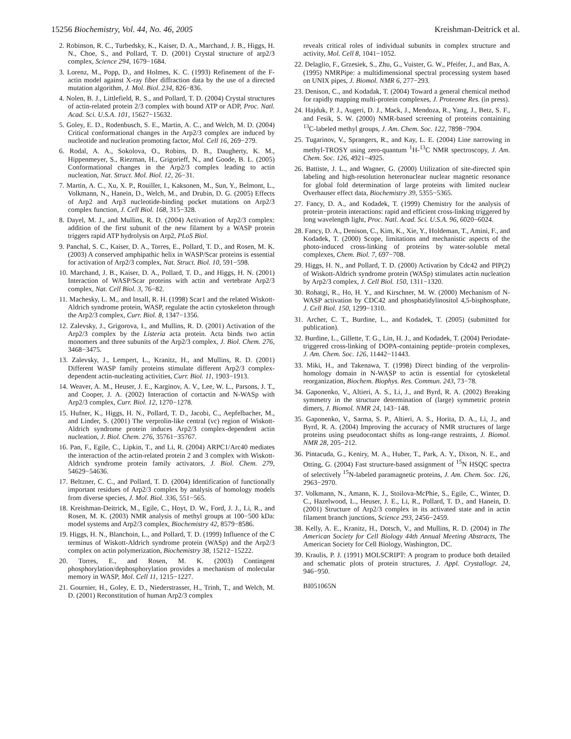15256 Biochemistry, Vol. 44, No. 46, 2005
Kreishman-Deitrick et al.
2. Robinson, R. C., Turbedsky, K., Kaiser, D. A., Marchand, J. B., Higgs, H. N., Choe, S., and Pollard, T. D. (2001) Crystal structure of arp2/3 complex, Science 294, 1679−1684.
3. Lorenz, M., Popp, D., and Holmes, K. C. (1993) Refinement of the F-actin model against X-ray fiber diffraction data by the use of a directed mutation algorithm, J. Mol. Biol. 234, 826−836.
4. Nolen, B. J., Littlefield, R. S., and Pollard, T. D. (2004) Crystal structures of actin-related protein 2/3 complex with bound ATP or ADP, Proc. Natl. Acad. Sci. U.S.A. 101, 15627−15632.
5. Goley, E. D., Rodenbusch, S. E., Martin, A. C., and Welch, M. D. (2004) Critical conformational changes in the Arp2/3 complex are induced by nucleotide and nucleation promoting factor, Mol. Cell 16, 269−279.
6. Rodal, A. A., Sokolova, O., Robins, D. B., Daugherty, K. M., Hippenmeyer, S., Riezman, H., Grigorieff, N., and Goode, B. L. (2005) Conformational changes in the Arp2/3 complex leading to actin nucleation, Nat. Struct. Mol. Biol. 12, 26−31.
7. Martin, A. C., Xu, X. P., Rouiller, I., Kaksonen, M., Sun, Y., Belmont, L., Volkmann, N., Hanein, D., Welch, M., and Drubin, D. G. (2005) Effects of Arp2 and Arp3 nucleotide-binding pocket mutations on Arp2/3 complex function, J. Cell Biol. 168, 315−328.
8. Dayel, M. J., and Mullins, R. D. (2004) Activation of Arp2/3 complex: addition of the first subunit of the new filament by a WASP protein triggers rapid ATP hydrolysis on Arp2, PLoS Biol.
9. Panchal, S. C., Kaiser, D. A., Torres, E., Pollard, T. D., and Rosen, M. K. (2003) A conserved amphipathic helix in WASP/Scar proteins is essential for activation of Arp2/3 complex, Nat. Struct. Biol. 10, 591−598.
10. Marchand, J. B., Kaiser, D. A., Pollard, T. D., and Higgs, H. N. (2001) Interaction of WASP/Scar proteins with actin and vertebrate Arp2/3 complex, Nat. Cell Biol. 3, 76−82.
11. Machesky, L. M., and Insall, R. H. (1998) Scar1 and the related Wiskott-Aldrich syndrome protein, WASP, regulate the actin cytoskeleton through the Arp2/3 complex, Curr. Biol. 8, 1347−1356.
12. Zalevsky, J., Grigorova, I., and Mullins, R. D. (2001) Activation of the Arp2/3 complex by the Listeria acta protein. Acta binds two actin monomers and three subunits of the Arp2/3 complex, J. Biol. Chem. 276, 3468−3475.
13. Zalevsky, J., Lempert, L., Kranitz, H., and Mullins, R. D. (2001) Different WASP family proteins stimulate different Arp2/3 complex-dependent actin-nucleating activities, Curr. Biol. 11, 1903−1913.
14. Weaver, A. M., Heuser, J. E., Karginov, A. V., Lee, W. L., Parsons, J. T., and Cooper, J. A. (2002) Interaction of cortactin and N-WASp with Arp2/3 complex, Curr. Biol. 12, 1270−1278.
15. Hufner, K., Higgs, H. N., Pollard, T. D., Jacobi, C., Aepfelbacher, M., and Linder, S. (2001) The verprolin-like central (vc) region of Wiskott-Aldrich syndrome protein induces Arp2/3 complex-dependent actin nucleation, J. Biol. Chem. 276, 35761−35767.
16. Pan, F., Egile, C., Lipkin, T., and Li, R. (2004) ARPC1/Arc40 mediates the interaction of the actin-related protein 2 and 3 complex with Wiskott-Aldrich syndrome protein family activators, J. Biol. Chem. 279, 54629−54636.
17. Beltzner, C. C., and Pollard, T. D. (2004) Identification of functionally important residues of Arp2/3 complex by analysis of homology models from diverse species, J. Mol. Biol. 336, 551−565.
18. Kreishman-Deitrick, M., Egile, C., Hoyt, D. W., Ford, J. J., Li, R., and Rosen, M. K. (2003) NMR analysis of methyl groups at 100−500 kDa: model systems and Arp2/3 complex, Biochemistry 42, 8579−8586.
19. Higgs, H. N., Blanchoin, L., and Pollard, T. D. (1999) Influence of the C terminus of Wiskott-Aldrich syndrome protein (WASp) and the Arp2/3 complex on actin polymerization, Biochemistry 38, 15212−15222.
20. Torres, E., and Rosen, M. K. (2003) Contingent phosphorylation/dephosphorylation provides a mechanism of molecular memory in WASP, Mol. Cell 11, 1215−1227.
21. Gournier, H., Goley, E. D., Niederstrasser, H., Trinh, T., and Welch, M. D. (2001) Reconstitution of human Arp2/3 complex
reveals critical roles of individual subunits in complex structure and activity, Mol. Cell 8, 1041−1052.
22. Delaglio, F., Grzesiek, S., Zhu, G., Vuister, G. W., Pfeifer, J., and Bax, A. (1995) NMRPipe: a multidimensional spectral processing system based on UNIX pipes, J. Biomol. NMR 6, 277−293.
23. Denison, C., and Kodadak, T. (2004) Toward a general chemical method for rapidly mapping multi-protein complexes, J. Proteome Res. (in press).
24. Hajduk, P. J., Augeri, D. J., Mack, J., Mendoza, R., Yang, J., Betz, S. F., and Fesik, S. W. (2000) NMR-based screening of proteins containing <sup>13</sup>C-labeled methyl groups, J. Am. Chem. Soc. 122, 7898−7904.
25. Tugarinov, V., Sprangers, R., and Kay, L. E. (2004) Line narrowing in methyl-TROSY using zero-quantum <sup>1</sup>H-<sup>13</sup>C NMR spectroscopy, J. Am. Chem. Soc. 126, 4921−4925.
26. Battiste, J. L., and Wagner, G. (2000) Utilization of site-directed spin labeling and high-resolution heteronuclear nuclear magnetic resonance for global fold determination of large proteins with limited nuclear Overhauser effect data, Biochemistry 39, 5355−5365.
27. Fancy, D. A., and Kodadek, T. (1999) Chemistry for the analysis of protein−protein interactions: rapid and efficient cross-linking triggered by long wavelength light, Proc. Natl. Acad. Sci. U.S.A. 96, 6020−6024.
28. Fancy, D. A., Denison, C., Kim, K., Xie, Y., Holdeman, T., Amini, F., and Kodadek, T. (2000) Scope, limitations and mechanistic aspects of the photo-induced cross-linking of proteins by water-soluble metal complexes, Chem. Biol. 7, 697−708.
29. Higgs, H. N., and Pollard, T. D. (2000) Activation by Cdc42 and PIP(2) of Wiskott-Aldrich syndrome protein (WASp) stimulates actin nucleation by Arp2/3 complex, J. Cell Biol. 150, 1311−1320.
30. Rohatgi, R., Ho, H. Y., and Kirschner, M. W. (2000) Mechanism of N-WASP activation by CDC42 and phosphatidylinositol 4,5-bisphosphate, J. Cell Biol. 150, 1299−1310.
31. Archer, C. T., Burdine, L., and Kodadek, T. (2005) (submitted for publication).
32. Burdine, L., Gillette, T. G., Lin, H. J., and Kodadek, T. (2004) Periodate-triggered cross-linking of DOPA-containing peptide−protein complexes, J. Am. Chem. Soc. 126, 11442−11443.
33. Miki, H., and Takenawa, T. (1998) Direct binding of the verprolin-homology domain in N-WASP to actin is essential for cytoskeletal reorganization, Biochem. Biophys. Res. Commun. 243, 73−78.
34. Gaponenko, V., Altieri, A. S., Li, J., and Byrd, R. A. (2002) Breaking symmetry in the structure determination of (large) symmetric protein dimers, J. Biomol. NMR 24, 143−148.
35. Gaponenko, V., Sarma, S. P., Altieri, A. S., Horita, D. A., Li, J., and Byrd, R. A. (2004) Improving the accuracy of NMR structures of large proteins using pseudocontact shifts as long-range restraints, J. Biomol. NMR 28, 205−212.
36. Pintacuda, G., Keniry, M. A., Huber, T., Park, A. Y., Dixon, N. E., and Otting, G. (2004) Fast structure-based assignment of <sup>15</sup>N HSQC spectra of selectively <sup>15</sup>N-labeled paramagnetic proteins, J. Am. Chem. Soc. 126, 2963−2970.
37. Volkmann, N., Amann, K. J., Stoilova-McPhie, S., Egile, C., Winter, D. C., Hazelwood, L., Heuser, J. E., Li, R., Pollard, T. D., and Hanein, D. (2001) Structure of Arp2/3 complex in its activated state and in actin filament branch junctions, Science 293, 2456−2459.
38. Kelly, A. E., Kranitz, H., Dotsch, V., and Mullins, R. D. (2004) in The American Society for Cell Biology 44th Annual Meeting Abstracts, The American Society for Cell Biology, Washington, DC.
39. Kraulis, P. J. (1991) MOLSCRIPT: A program to produce both detailed and schematic plots of protein structures, J. Appl. Crystallogr. 24, 946−950.
BI051065N